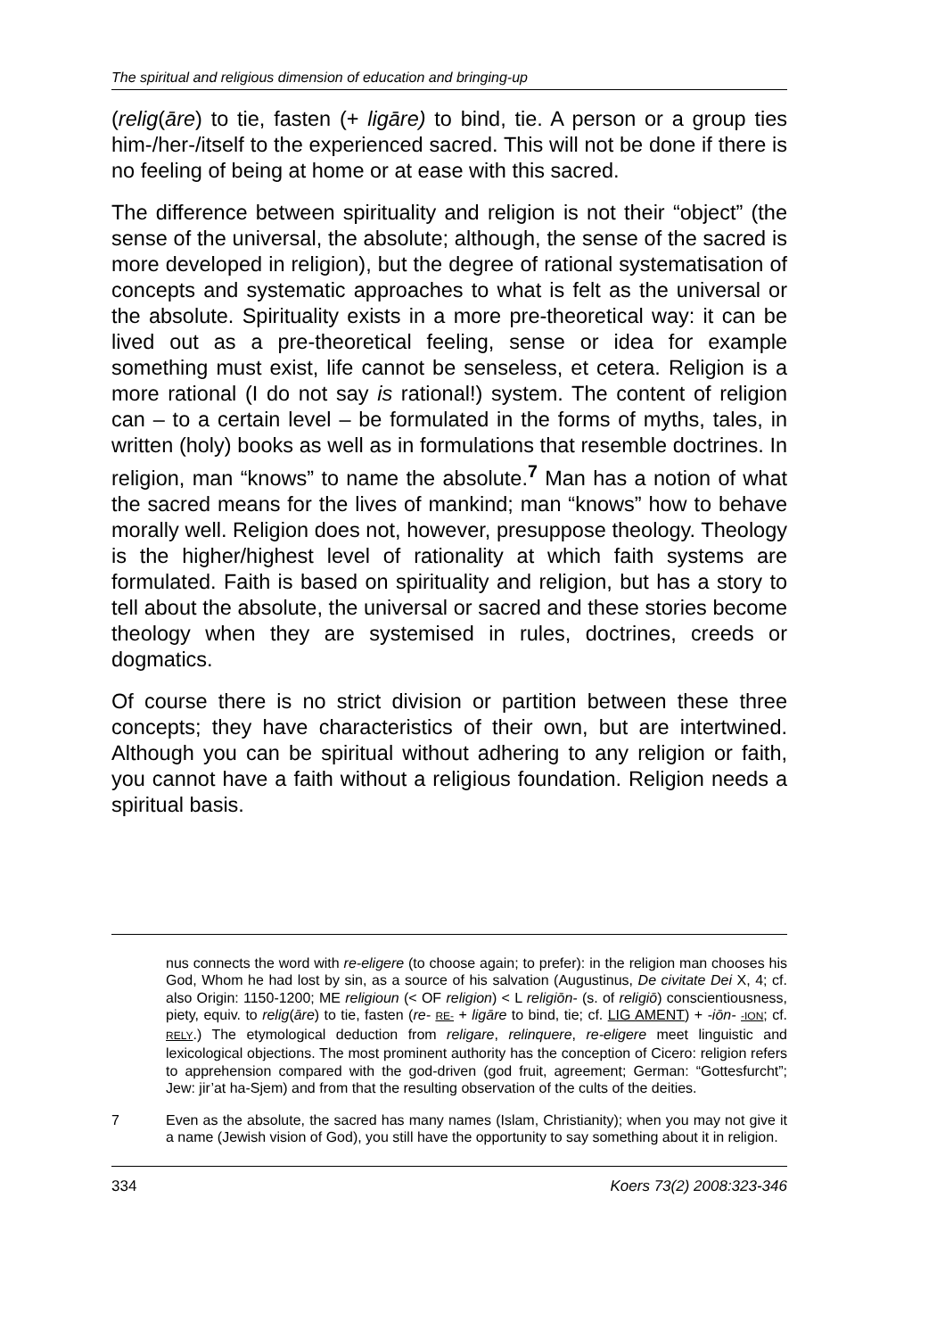The spiritual and religious dimension of education and bringing-up
(relig(āre) to tie, fasten (+ ligāre) to bind, tie. A person or a group ties him-/her-/itself to the experienced sacred. This will not be done if there is no feeling of being at home or at ease with this sacred.
The difference between spirituality and religion is not their “object” (the sense of the universal, the absolute; although, the sense of the sacred is more developed in religion), but the degree of rational systematisation of concepts and systematic approaches to what is felt as the universal or the absolute. Spirituality exists in a more pre-theoretical way: it can be lived out as a pre-theoretical feeling, sense or idea for example something must exist, life cannot be senseless, et cetera. Religion is a more rational (I do not say is rational!) system. The content of religion can – to a certain level – be formulated in the forms of myths, tales, in written (holy) books as well as in formulations that resemble doctrines. In religion, man “knows” to name the absolute.<sup>7</sup> Man has a notion of what the sacred means for the lives of mankind; man “knows” how to behave morally well. Religion does not, however, presuppose theology. Theology is the higher/highest level of rationality at which faith systems are formulated. Faith is based on spirituality and religion, but has a story to tell about the absolute, the universal or sacred and these stories become theology when they are systemised in rules, doctrines, creeds or dogmatics.
Of course there is no strict division or partition between these three concepts; they have characteristics of their own, but are intertwined. Although you can be spiritual without adhering to any religion or faith, you cannot have a faith without a religious foundation. Religion needs a spiritual basis.
nus connects the word with re-eligere (to choose again; to prefer): in the religion man chooses his God, Whom he had lost by sin, as a source of his salvation (Augustinus, De civitate Dei X, 4; cf. also Origin: 1150-1200; ME religioun (< OF religion) < L religiōn- (s. of religiō) conscientiousness, piety, equiv. to relig(āre) to tie, fasten (re- RE- + ligāre to bind, tie; cf. LIG AMENT) + -iōn- -ION; cf. RELY.) The etymological deduction from religare, relinquere, re-eligere meet linguistic and lexicological objections. The most prominent authority has the conception of Cicero: religion refers to apprehension compared with the god-driven (god fruit, agreement; German: “Gottesfurcht”; Jew: jir’at ha-Sjem) and from that the resulting observation of the cults of the deities.
7 Even as the absolute, the sacred has many names (Islam, Christianity); when you may not give it a name (Jewish vision of God), you still have the opportunity to say something about it in religion.
334 Koers 73(2) 2008:323-346